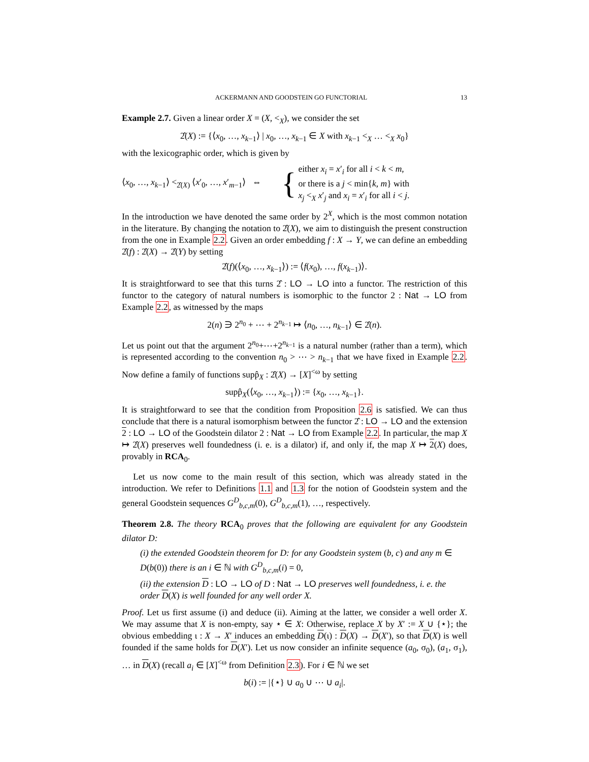ACKERMANN AND GOODSTEIN GO FUNCTORIAL 13
Example 2.7. Given a linear order X = (X, <<sub>X</sub>), we consider the set
2̂(X) := {⟨x<sub>0</sub>, …, x<sub>k−1</sub>⟩ | x<sub>0</sub>, …, x<sub>k−1</sub> ∈ X with x<sub>k−1</sub> <<sub>X</sub> … <<sub>X</sub> x<sub>0</sub>}
with the lexicographic order, which is given by
⟨x<sub>0</sub>, …, x<sub>k−1</sub>⟩ <<sub>2̂(X)</sub> ⟨x′<sub>0</sub>, …, x′<sub>m−1</sub>⟩ ⇔ { either x<sub>i</sub> = x′<sub>i</sub> for all i < k < m,
or there is a j < min{k, m} with
x<sub>j</sub> <<sub>X</sub> x′<sub>j</sub> and x<sub>i</sub> = x′<sub>i</sub> for all i < j.
In the introduction we have denoted the same order by 2<sup>X</sup>, which is the most common notation in the literature. By changing the notation to 2̂(X), we aim to distinguish the present construction from the one in Example 2.2. Given an order embedding f : X → Y, we can define an embedding 2̂(f) : 2̂(X) → 2̂(Y) by setting
2̂(f)(⟨x<sub>0</sub>, …, x<sub>k−1</sub>⟩) := ⟨f(x<sub>0</sub>), …, f(x<sub>k−1</sub>)⟩.
It is straightforward to see that this turns 2̂ : LO → LO into a functor. The restriction of this functor to the category of natural numbers is isomorphic to the functor 2 : Nat → LO from Example 2.2, as witnessed by the maps
2(n) ∋ 2<sup>n<sub>0</sub></sup> + ⋯ + 2<sup>n<sub>k−1</sub></sup> ↦ ⟨n<sub>0</sub>, …, n<sub>k−1</sub>⟩ ∈ 2̂(n).
Let us point out that the argument 2<sup>n<sub>0</sub></sup>+⋯+2<sup>n<sub>k−1</sub></sup> is a natural number (rather than a term), which is represented according to the convention n<sub>0</sub> > ⋯ > n<sub>k−1</sub> that we have fixed in Example 2.2. Now define a family of functions supp̂<sub>X</sub> : 2̂(X) → [X]<sup><ω</sup> by setting
supp̂<sub>X</sub>(⟨x<sub>0</sub>, …, x<sub>k−1</sub>⟩) := {x<sub>0</sub>, …, x<sub>k−1</sub>}.
It is straightforward to see that the condition from Proposition 2.6 is satisfied. We can thus conclude that there is a natural isomorphism between the functor 2̂ : LO → LO and the extension 2 : LO → LO of the Goodstein dilator 2 : Nat → LO from Example 2.2. In particular, the map X ↦ 2̂(X) preserves well foundedness (i. e. is a dilator) if, and only if, the map X ↦ 2(X) does, provably in RCA<sub>0</sub>.
Let us now come to the main result of this section, which was already stated in the introduction. We refer to Definitions 1.1 and 1.3 for the notion of Goodstein system and the general Goodstein sequences G<sup>D</sup><sub>b,c,m</sub>(0), G<sup>D</sup><sub>b,c,m</sub>(1), …, respectively.
Theorem 2.8. The theory RCA<sub>0</sub> proves that the following are equivalent for any Goodstein dilator D:
(i) the extended Goodstein theorem for D: for any Goodstein system (b, c) and any m ∈ D(b(0)) there is an i ∈ ℕ with G<sup>D</sup><sub>b,c,m</sub>(i) = 0,
(ii) the extension D : LO → LO of D : Nat → LO preserves well foundedness, i. e. the order D(X) is well founded for any well order X.
Proof. Let us first assume (i) and deduce (ii). Aiming at the latter, we consider a well order X. We may assume that X is non-empty, say ⋆ ∈ X: Otherwise, replace X by X′ := X ∪ {⋆}; the obvious embedding ι : X → X′ induces an embedding D(ι) : D(X) → D(X′), so that D(X) is well founded if the same holds for D(X′). Let us now consider an infinite sequence (a<sub>0</sub>, σ<sub>0</sub>), (a<sub>1</sub>, σ<sub>1</sub>), … in D(X) (recall a<sub>i</sub> ∈ [X]<sup><ω</sup> from Definition 2.3). For i ∈ ℕ we set
b(i) := |{⋆} ∪ a<sub>0</sub> ∪ ⋯ ∪ a<sub>i</sub>|.